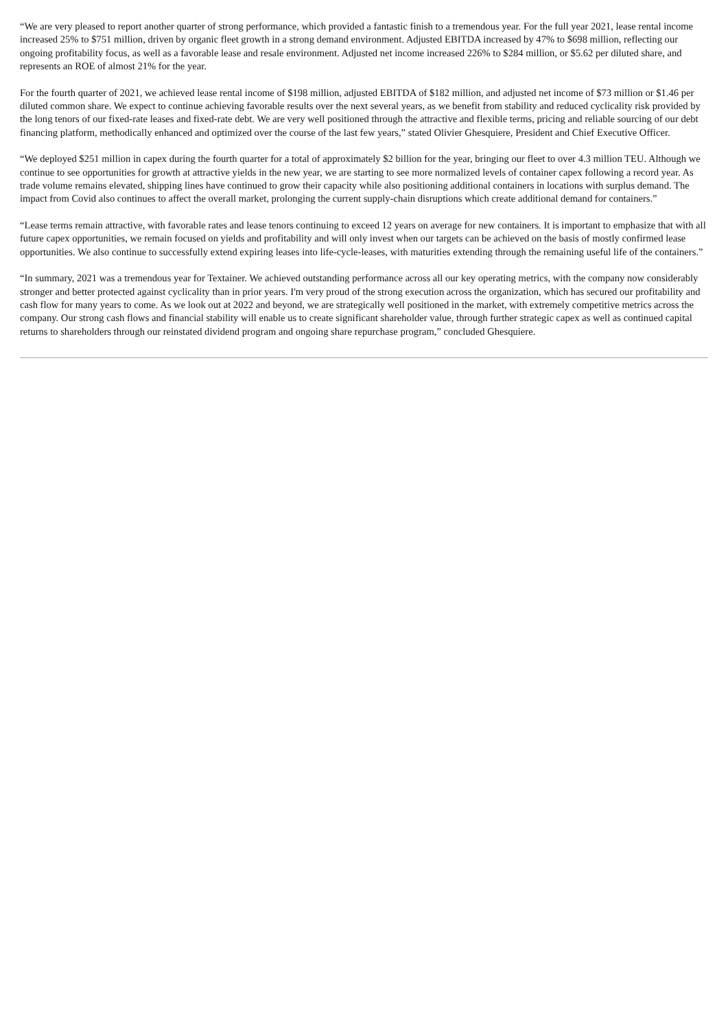“We are very pleased to report another quarter of strong performance, which provided a fantastic finish to a tremendous year. For the full year 2021, lease rental income increased 25% to $751 million, driven by organic fleet growth in a strong demand environment. Adjusted EBITDA increased by 47% to $698 million, reflecting our ongoing profitability focus, as well as a favorable lease and resale environment. Adjusted net income increased 226% to $284 million, or $5.62 per diluted share, and represents an ROE of almost 21% for the year.
For the fourth quarter of 2021, we achieved lease rental income of $198 million, adjusted EBITDA of $182 million, and adjusted net income of $73 million or $1.46 per diluted common share. We expect to continue achieving favorable results over the next several years, as we benefit from stability and reduced cyclicality risk provided by the long tenors of our fixed-rate leases and fixed-rate debt. We are very well positioned through the attractive and flexible terms, pricing and reliable sourcing of our debt financing platform, methodically enhanced and optimized over the course of the last few years,” stated Olivier Ghesquiere, President and Chief Executive Officer.
“We deployed $251 million in capex during the fourth quarter for a total of approximately $2 billion for the year, bringing our fleet to over 4.3 million TEU. Although we continue to see opportunities for growth at attractive yields in the new year, we are starting to see more normalized levels of container capex following a record year. As trade volume remains elevated, shipping lines have continued to grow their capacity while also positioning additional containers in locations with surplus demand. The impact from Covid also continues to affect the overall market, prolonging the current supply-chain disruptions which create additional demand for containers.”
“Lease terms remain attractive, with favorable rates and lease tenors continuing to exceed 12 years on average for new containers. It is important to emphasize that with all future capex opportunities, we remain focused on yields and profitability and will only invest when our targets can be achieved on the basis of mostly confirmed lease opportunities. We also continue to successfully extend expiring leases into life-cycle-leases, with maturities extending through the remaining useful life of the containers.”
“In summary, 2021 was a tremendous year for Textainer. We achieved outstanding performance across all our key operating metrics, with the company now considerably stronger and better protected against cyclicality than in prior years. I'm very proud of the strong execution across the organization, which has secured our profitability and cash flow for many years to come. As we look out at 2022 and beyond, we are strategically well positioned in the market, with extremely competitive metrics across the company. Our strong cash flows and financial stability will enable us to create significant shareholder value, through further strategic capex as well as continued capital returns to shareholders through our reinstated dividend program and ongoing share repurchase program,” concluded Ghesquiere.